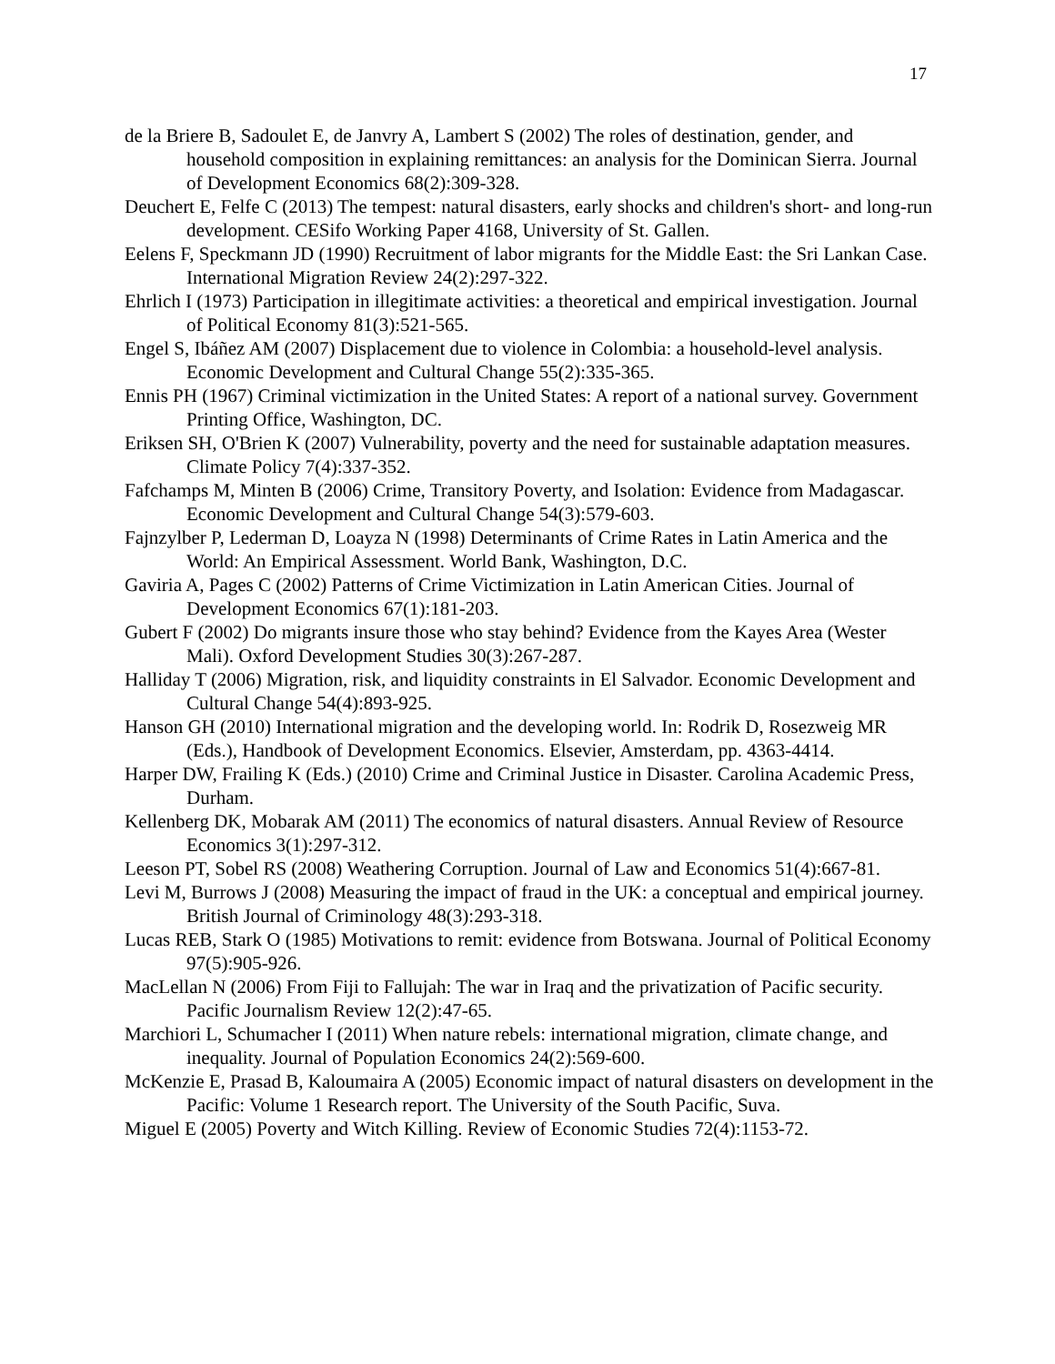17
de la Briere B, Sadoulet E, de Janvry A, Lambert S (2002) The roles of destination, gender, and household composition in explaining remittances: an analysis for the Dominican Sierra. Journal of Development Economics 68(2):309-328.
Deuchert E, Felfe C (2013) The tempest: natural disasters, early shocks and children's short- and long-run development. CESifo Working Paper 4168, University of St. Gallen.
Eelens F, Speckmann JD (1990) Recruitment of labor migrants for the Middle East: the Sri Lankan Case. International Migration Review 24(2):297-322.
Ehrlich I (1973) Participation in illegitimate activities: a theoretical and empirical investigation. Journal of Political Economy 81(3):521-565.
Engel S, Ibáñez AM (2007) Displacement due to violence in Colombia: a household-level analysis. Economic Development and Cultural Change 55(2):335-365.
Ennis PH (1967) Criminal victimization in the United States: A report of a national survey. Government Printing Office, Washington, DC.
Eriksen SH, O'Brien K (2007) Vulnerability, poverty and the need for sustainable adaptation measures. Climate Policy 7(4):337-352.
Fafchamps M, Minten B (2006) Crime, Transitory Poverty, and Isolation: Evidence from Madagascar. Economic Development and Cultural Change 54(3):579-603.
Fajnzylber P, Lederman D, Loayza N (1998) Determinants of Crime Rates in Latin America and the World: An Empirical Assessment. World Bank, Washington, D.C.
Gaviria A, Pages C (2002) Patterns of Crime Victimization in Latin American Cities. Journal of Development Economics 67(1):181-203.
Gubert F (2002) Do migrants insure those who stay behind? Evidence from the Kayes Area (Wester Mali). Oxford Development Studies 30(3):267-287.
Halliday T (2006) Migration, risk, and liquidity constraints in El Salvador. Economic Development and Cultural Change 54(4):893-925.
Hanson GH (2010) International migration and the developing world. In: Rodrik D, Rosezweig MR (Eds.), Handbook of Development Economics. Elsevier, Amsterdam, pp. 4363-4414.
Harper DW, Frailing K (Eds.) (2010) Crime and Criminal Justice in Disaster. Carolina Academic Press, Durham.
Kellenberg DK, Mobarak AM (2011) The economics of natural disasters. Annual Review of Resource Economics 3(1):297-312.
Leeson PT, Sobel RS (2008) Weathering Corruption. Journal of Law and Economics 51(4):667-81.
Levi M, Burrows J (2008) Measuring the impact of fraud in the UK: a conceptual and empirical journey. British Journal of Criminology 48(3):293-318.
Lucas REB, Stark O (1985) Motivations to remit: evidence from Botswana. Journal of Political Economy 97(5):905-926.
MacLellan N (2006) From Fiji to Fallujah: The war in Iraq and the privatization of Pacific security. Pacific Journalism Review 12(2):47-65.
Marchiori L, Schumacher I (2011) When nature rebels: international migration, climate change, and inequality. Journal of Population Economics 24(2):569-600.
McKenzie E, Prasad B, Kaloumaira A (2005) Economic impact of natural disasters on development in the Pacific: Volume 1 Research report. The University of the South Pacific, Suva.
Miguel E (2005) Poverty and Witch Killing. Review of Economic Studies 72(4):1153-72.